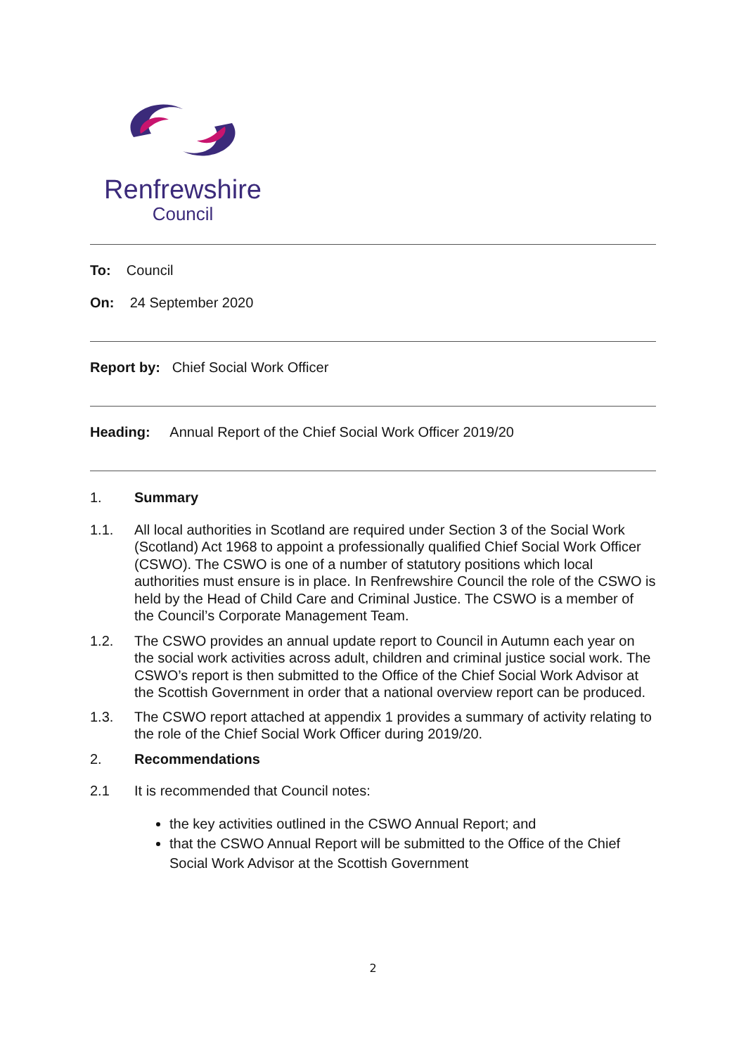Renfrewshire
Council
To: Council
On: 24 September 2020
Report by: Chief Social Work Officer
Heading: Annual Report of the Chief Social Work Officer 2019/20
1. Summary
1.1. All local authorities in Scotland are required under Section 3 of the Social Work (Scotland) Act 1968 to appoint a professionally qualified Chief Social Work Officer (CSWO). The CSWO is one of a number of statutory positions which local authorities must ensure is in place. In Renfrewshire Council the role of the CSWO is held by the Head of Child Care and Criminal Justice. The CSWO is a member of the Council’s Corporate Management Team.
1.2. The CSWO provides an annual update report to Council in Autumn each year on the social work activities across adult, children and criminal justice social work. The CSWO’s report is then submitted to the Office of the Chief Social Work Advisor at the Scottish Government in order that a national overview report can be produced.
1.3. The CSWO report attached at appendix 1 provides a summary of activity relating to the role of the Chief Social Work Officer during 2019/20.
2. Recommendations
2.1 It is recommended that Council notes:
the key activities outlined in the CSWO Annual Report; and
that the CSWO Annual Report will be submitted to the Office of the Chief Social Work Advisor at the Scottish Government
2